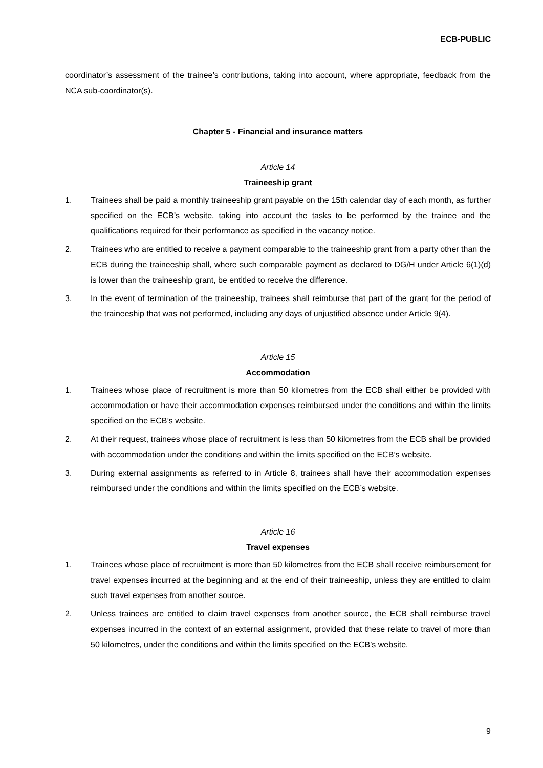ECB-PUBLIC
coordinator’s assessment of the trainee’s contributions, taking into account, where appropriate, feedback from the NCA sub-coordinator(s).
Chapter 5 - Financial and insurance matters
Article 14
Traineeship grant
1. Trainees shall be paid a monthly traineeship grant payable on the 15th calendar day of each month, as further specified on the ECB’s website, taking into account the tasks to be performed by the trainee and the qualifications required for their performance as specified in the vacancy notice.
2. Trainees who are entitled to receive a payment comparable to the traineeship grant from a party other than the ECB during the traineeship shall, where such comparable payment as declared to DG/H under Article 6(1)(d) is lower than the traineeship grant, be entitled to receive the difference.
3. In the event of termination of the traineeship, trainees shall reimburse that part of the grant for the period of the traineeship that was not performed, including any days of unjustified absence under Article 9(4).
Article 15
Accommodation
1. Trainees whose place of recruitment is more than 50 kilometres from the ECB shall either be provided with accommodation or have their accommodation expenses reimbursed under the conditions and within the limits specified on the ECB’s website.
2. At their request, trainees whose place of recruitment is less than 50 kilometres from the ECB shall be provided with accommodation under the conditions and within the limits specified on the ECB’s website.
3. During external assignments as referred to in Article 8, trainees shall have their accommodation expenses reimbursed under the conditions and within the limits specified on the ECB’s website.
Article 16
Travel expenses
1. Trainees whose place of recruitment is more than 50 kilometres from the ECB shall receive reimbursement for travel expenses incurred at the beginning and at the end of their traineeship, unless they are entitled to claim such travel expenses from another source.
2. Unless trainees are entitled to claim travel expenses from another source, the ECB shall reimburse travel expenses incurred in the context of an external assignment, provided that these relate to travel of more than 50 kilometres, under the conditions and within the limits specified on the ECB’s website.
9